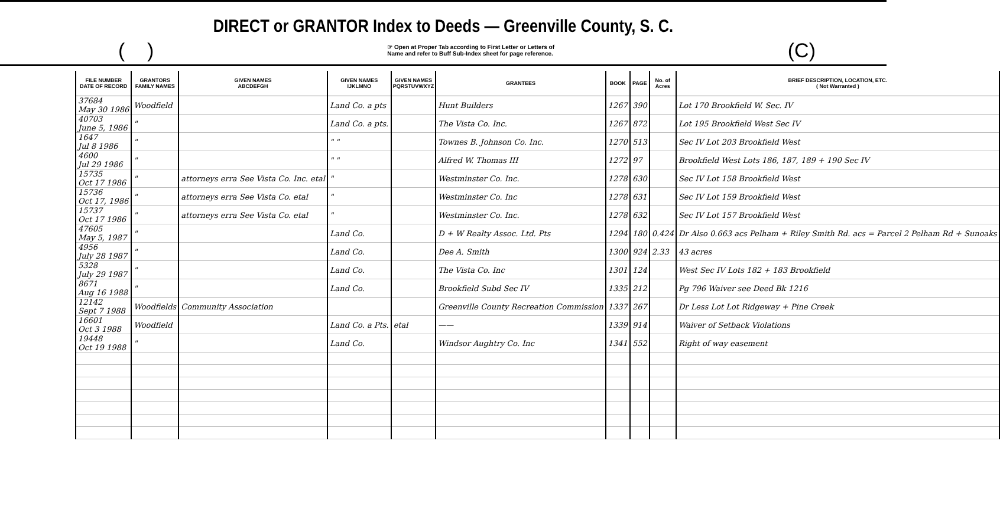DIRECT or GRANTOR Index to Deeds — Greenville County, S. C.
( ) ☞ Open at Proper Tab according to First Letter or Letters of
Name and refer to Buff Sub-Index sheet for page reference. (C)
| FILE NUMBER DATE OF RECORD | GRANTORS FAMILY NAMES | GIVEN NAMES ABCDEFGH | GIVEN NAMES IJKLMNO | GIVEN NAMES PQRSTUVWXYZ | GRANTEES | BOOK | PAGE | No. of Acres | BRIEF DESCRIPTION, LOCATION, ETC. ( Not Warranted ) |
| --- | --- | --- | --- | --- | --- | --- | --- | --- | --- |
| 37684 May 30 1986 | Woodfield | | Land Co. a pts | | Hunt Builders | 1267 | 390 | | Lot 170 Brookfield W. Sec. IV |
| 40703 June 5, 1986 | " | | Land Co. a pts. | | The Vista Co. Inc. | 1267 | 872 | | Lot 195 Brookfield West Sec IV |
| 1647 Jul 8 1986 | " | | " " | | Townes B. Johnson Co. Inc. | 1270 | 513 | | Sec IV Lot 203 Brookfield West |
| 4600 Jul 29 1986 | " | | " " | | Alfred W. Thomas III | 1272 | 97 | | Brookfield West Lots 186, 187, 189 + 190 Sec IV |
| 15735 Oct 17 1986 | " | attorneys erra See Vista Co. Inc. etal | " | | Westminster Co. Inc. | 1278 | 630 | | Sec IV Lot 158 Brookfield West |
| 15736 Oct 17, 1986 | " | attorneys erra See Vista Co. etal | " | | Westminster Co. Inc | 1278 | 631 | | Sec IV Lot 159 Brookfield West |
| 15737 Oct 17 1986 | " | attorneys erra See Vista Co. etal | " | | Westminster Co. Inc. | 1278 | 632 | | Sec IV Lot 157 Brookfield West |
| 47605 May 5, 1987 | " | | Land Co. | | D + W Realty Assoc. Ltd. Pts | 1294 | 180 | 0.424 | Dr Also 0.663 acs Pelham + Riley Smith Rd. acs = Parcel 2 Pelham Rd + Sunoaks |
| 4956 July 28 1987 | " | | Land Co. | | Dee A. Smith | 1300 | 924 | 2.33 | 43 acres |
| 5328 July 29 1987 | " | | Land Co. | | The Vista Co. Inc | 1301 | 124 | | West Sec IV Lots 182 + 183 Brookfield |
| 8671 Aug 16 1988 | " | | Land Co. | | Brookfield Subd Sec IV | 1335 | 212 | | Pg 796 Waiver see Deed Bk 1216 |
| 12142 Sept 7 1988 | Woodfields | Community Association | | | Greenville County Recreation Commission | 1337 | 267 | | Dr Less Lot Lot Ridgeway + Pine Creek |
| 16601 Oct 3 1988 | Woodfield | | Land Co. a Pts. | etal | —— | 1339 | 914 | | Waiver of Setback Violations |
| 19448 Oct 19 1988 | " | | Land Co. | | Windsor Aughtry Co. Inc | 1341 | 552 | | Right of way easement |